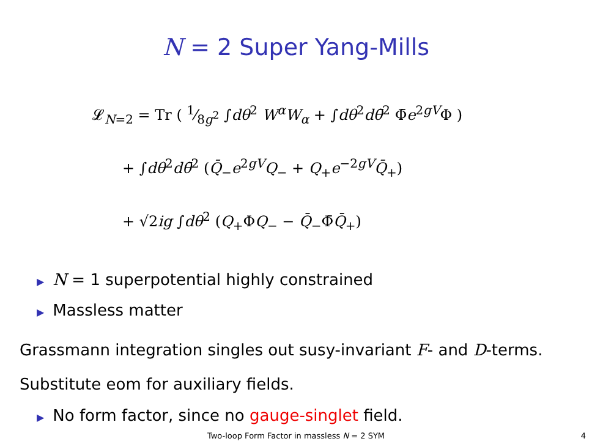N = 2 Super Yang-Mills
𝓛<sub>N=2</sub> = Tr ( 1⁄8g<sup>2</sup> ∫dθ<sup>2</sup> W<sup>α</sup>W<sub>α</sub> + ∫dθ<sup>2</sup>dθ̄<sup>2</sup> Φ̄e<sup>2gV</sup>Φ )
+ ∫dθ<sup>2</sup>dθ̄<sup>2</sup> (Q̄<sub>−</sub>e<sup>2gV</sup>Q<sub>−</sub> + Q<sub>+</sub>e<sup>−2gV</sup>Q̄<sub>+</sub>)
+ √2ig ∫dθ<sup>2</sup> (Q<sub>+</sub>ΦQ<sub>−</sub> − Q̄<sub>−</sub>Φ̄Q̄<sub>+</sub>)
▶ N = 1 superpotential highly constrained
▶ Massless matter
Grassmann integration singles out susy-invariant F- and D-terms.
Substitute eom for auxiliary fields.
▶ No form factor, since no gauge-singlet field.
Two-loop Form Factor in massless N = 2 SYM 4